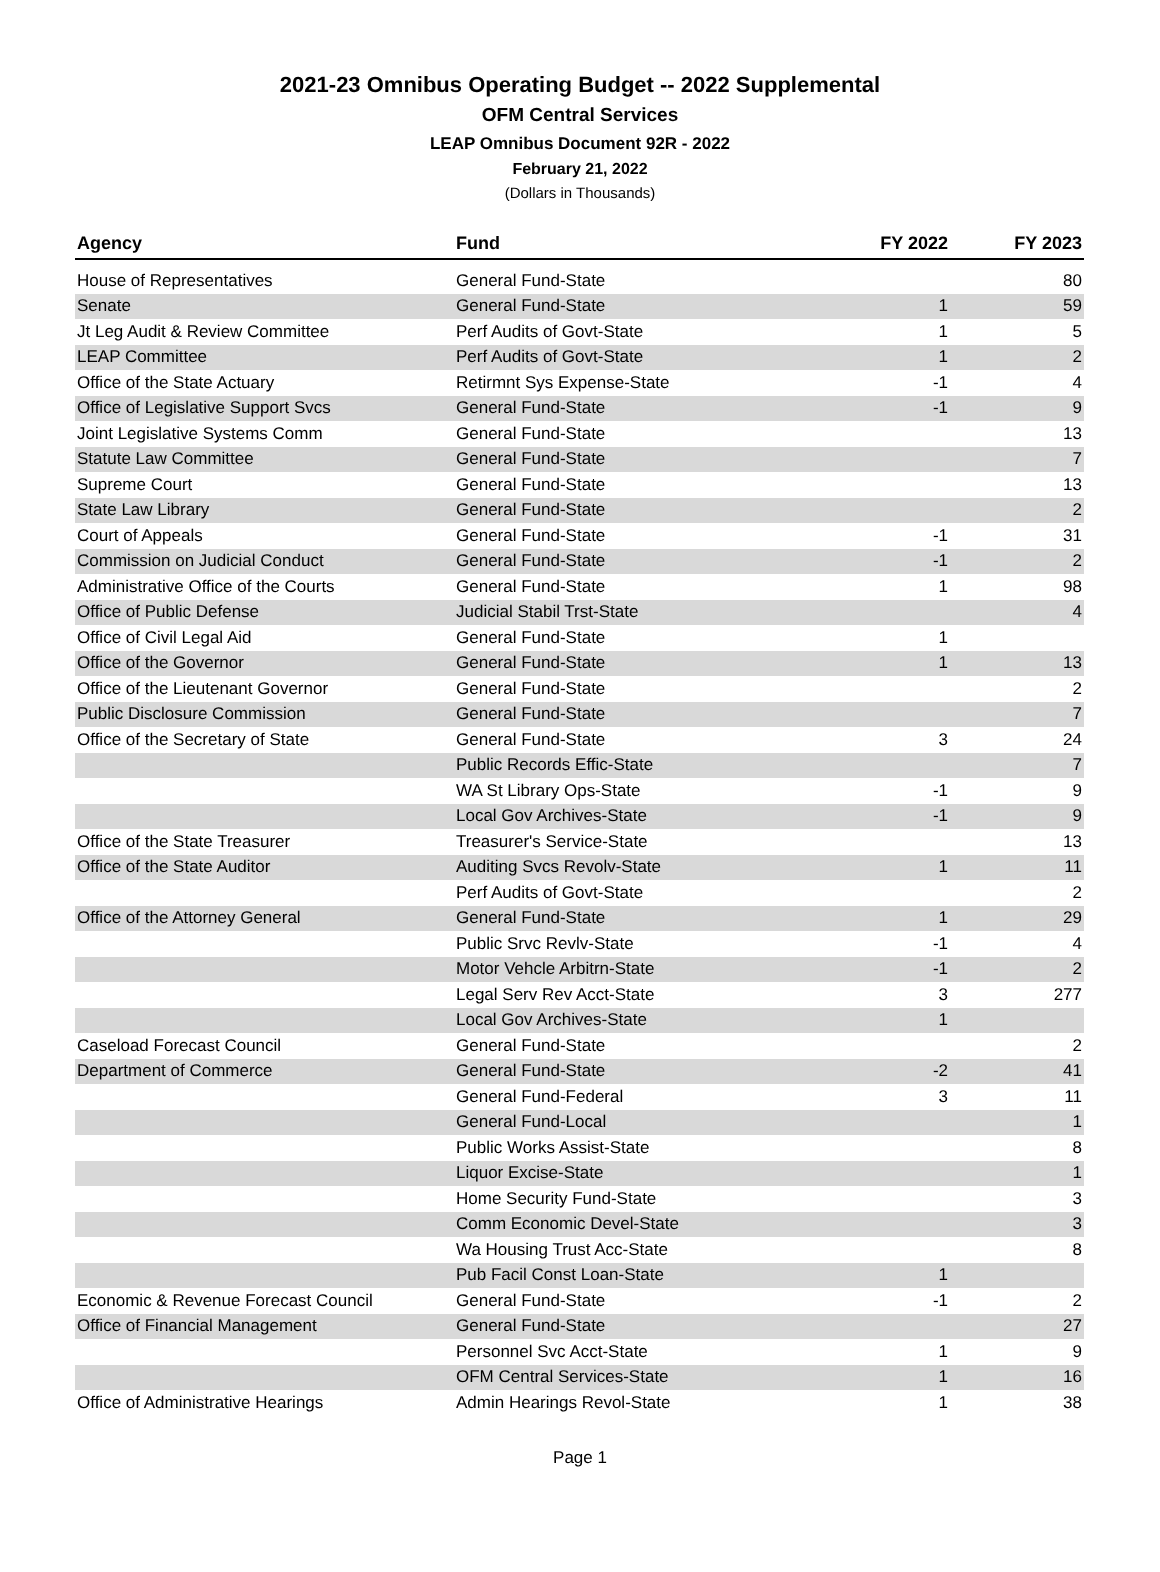2021-23 Omnibus Operating Budget -- 2022 Supplemental
OFM Central Services
LEAP Omnibus Document 92R - 2022
February 21, 2022
(Dollars in Thousands)
| Agency | Fund | FY 2022 | FY 2023 |
| --- | --- | --- | --- |
| House of Representatives | General Fund-State | | 80 |
| Senate | General Fund-State | 1 | 59 |
| Jt Leg Audit & Review Committee | Perf Audits of Govt-State | 1 | 5 |
| LEAP Committee | Perf Audits of Govt-State | 1 | 2 |
| Office of the State Actuary | Retirmnt Sys Expense-State | -1 | 4 |
| Office of Legislative Support Svcs | General Fund-State | -1 | 9 |
| Joint Legislative Systems Comm | General Fund-State | | 13 |
| Statute Law Committee | General Fund-State | | 7 |
| Supreme Court | General Fund-State | | 13 |
| State Law Library | General Fund-State | | 2 |
| Court of Appeals | General Fund-State | -1 | 31 |
| Commission on Judicial Conduct | General Fund-State | -1 | 2 |
| Administrative Office of the Courts | General Fund-State | 1 | 98 |
| Office of Public Defense | Judicial Stabil Trst-State | | 4 |
| Office of Civil Legal Aid | General Fund-State | 1 | |
| Office of the Governor | General Fund-State | 1 | 13 |
| Office of the Lieutenant Governor | General Fund-State | | 2 |
| Public Disclosure Commission | General Fund-State | | 7 |
| Office of the Secretary of State | General Fund-State | 3 | 24 |
| | Public Records Effic-State | | 7 |
| | WA St Library Ops-State | -1 | 9 |
| | Local Gov Archives-State | -1 | 9 |
| Office of the State Treasurer | Treasurer's Service-State | | 13 |
| Office of the State Auditor | Auditing Svcs Revolv-State | 1 | 11 |
| | Perf Audits of Govt-State | | 2 |
| Office of the Attorney General | General Fund-State | 1 | 29 |
| | Public Srvc Revlv-State | -1 | 4 |
| | Motor Vehcle Arbitrn-State | -1 | 2 |
| | Legal Serv Rev Acct-State | 3 | 277 |
| | Local Gov Archives-State | 1 | |
| Caseload Forecast Council | General Fund-State | | 2 |
| Department of Commerce | General Fund-State | -2 | 41 |
| | General Fund-Federal | 3 | 11 |
| | General Fund-Local | | 1 |
| | Public Works Assist-State | | 8 |
| | Liquor Excise-State | | 1 |
| | Home Security Fund-State | | 3 |
| | Comm Economic Devel-State | | 3 |
| | Wa Housing Trust Acc-State | | 8 |
| | Pub Facil Const Loan-State | 1 | |
| Economic & Revenue Forecast Council | General Fund-State | -1 | 2 |
| Office of Financial Management | General Fund-State | | 27 |
| | Personnel Svc Acct-State | 1 | 9 |
| | OFM Central Services-State | 1 | 16 |
| Office of Administrative Hearings | Admin Hearings Revol-State | 1 | 38 |
Page 1